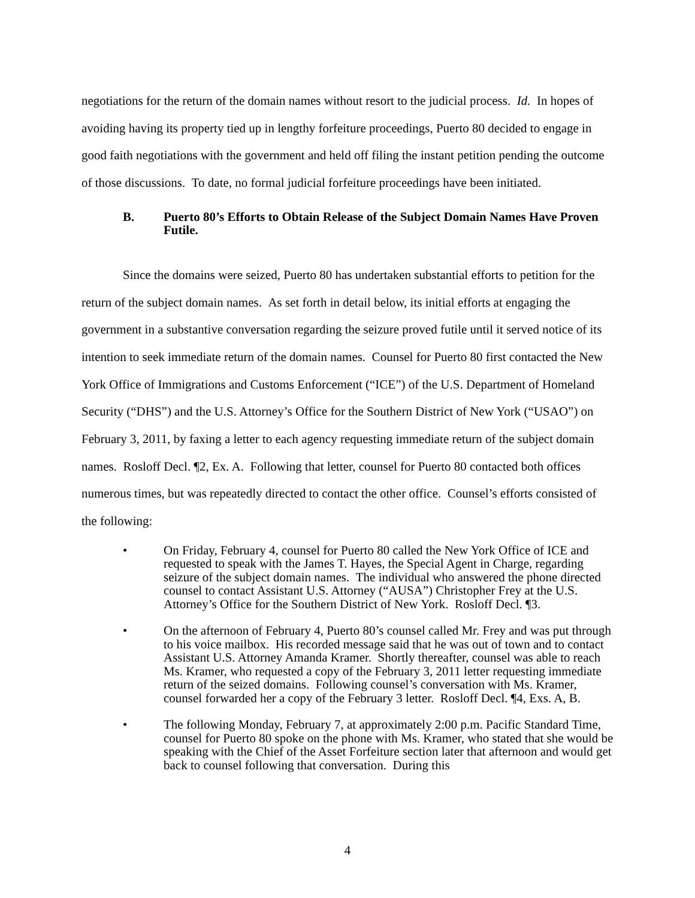negotiations for the return of the domain names without resort to the judicial process. Id. In hopes of avoiding having its property tied up in lengthy forfeiture proceedings, Puerto 80 decided to engage in good faith negotiations with the government and held off filing the instant petition pending the outcome of those discussions. To date, no formal judicial forfeiture proceedings have been initiated.
B. Puerto 80’s Efforts to Obtain Release of the Subject Domain Names Have Proven Futile.
Since the domains were seized, Puerto 80 has undertaken substantial efforts to petition for the return of the subject domain names. As set forth in detail below, its initial efforts at engaging the government in a substantive conversation regarding the seizure proved futile until it served notice of its intention to seek immediate return of the domain names. Counsel for Puerto 80 first contacted the New York Office of Immigrations and Customs Enforcement (“ICE”) of the U.S. Department of Homeland Security (“DHS”) and the U.S. Attorney’s Office for the Southern District of New York (“USAO”) on February 3, 2011, by faxing a letter to each agency requesting immediate return of the subject domain names. Rosloff Decl. ¶2, Ex. A. Following that letter, counsel for Puerto 80 contacted both offices numerous times, but was repeatedly directed to contact the other office. Counsel’s efforts consisted of the following:
• On Friday, February 4, counsel for Puerto 80 called the New York Office of ICE and requested to speak with the James T. Hayes, the Special Agent in Charge, regarding seizure of the subject domain names. The individual who answered the phone directed counsel to contact Assistant U.S. Attorney (“AUSA”) Christopher Frey at the U.S. Attorney’s Office for the Southern District of New York. Rosloff Decl. ¶3.
• On the afternoon of February 4, Puerto 80’s counsel called Mr. Frey and was put through to his voice mailbox. His recorded message said that he was out of town and to contact Assistant U.S. Attorney Amanda Kramer. Shortly thereafter, counsel was able to reach Ms. Kramer, who requested a copy of the February 3, 2011 letter requesting immediate return of the seized domains. Following counsel’s conversation with Ms. Kramer, counsel forwarded her a copy of the February 3 letter. Rosloff Decl. ¶4, Exs. A, B.
• The following Monday, February 7, at approximately 2:00 p.m. Pacific Standard Time, counsel for Puerto 80 spoke on the phone with Ms. Kramer, who stated that she would be speaking with the Chief of the Asset Forfeiture section later that afternoon and would get back to counsel following that conversation. During this
4